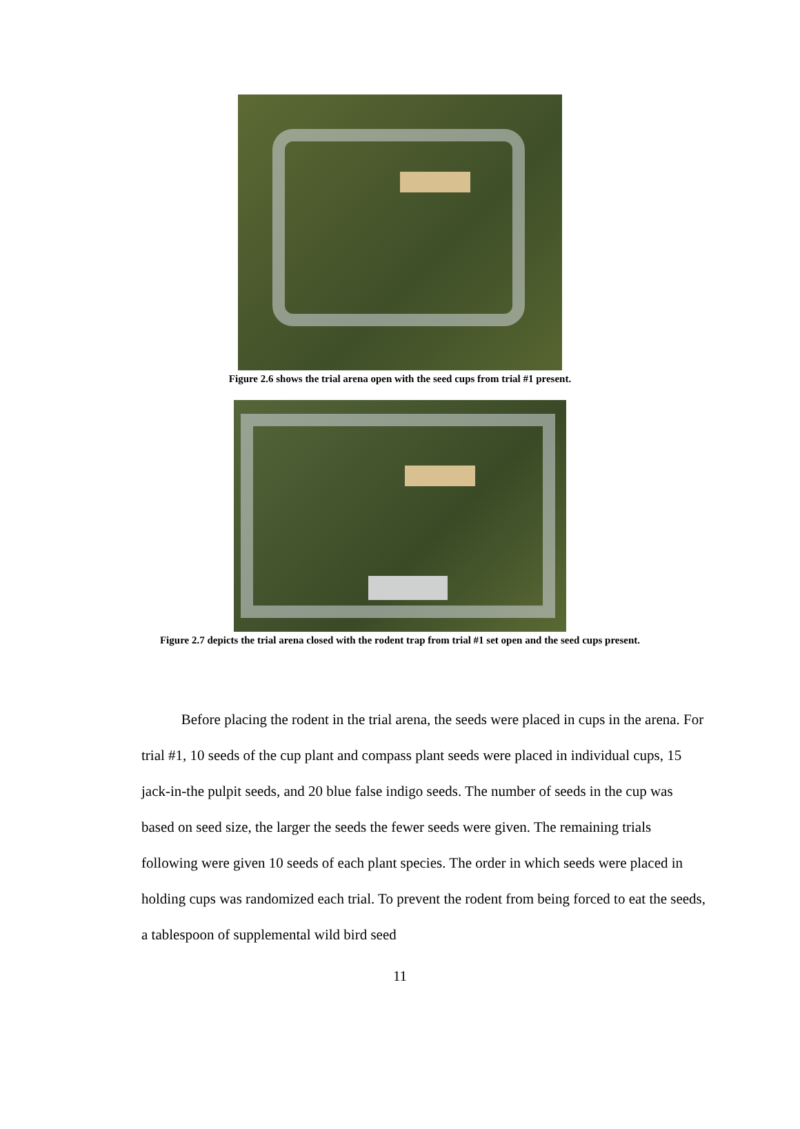Figure 2.6 shows the trial arena open with the seed cups from trial #1 present.
Figure 2.7 depicts the trial arena closed with the rodent trap from trial #1 set open and the seed cups present.
Before placing the rodent in the trial arena, the seeds were placed in cups in the arena. For trial #1, 10 seeds of the cup plant and compass plant seeds were placed in individual cups, 15 jack-in-the pulpit seeds, and 20 blue false indigo seeds. The number of seeds in the cup was based on seed size, the larger the seeds the fewer seeds were given. The remaining trials following were given 10 seeds of each plant species. The order in which seeds were placed in holding cups was randomized each trial. To prevent the rodent from being forced to eat the seeds, a tablespoon of supplemental wild bird seed
11